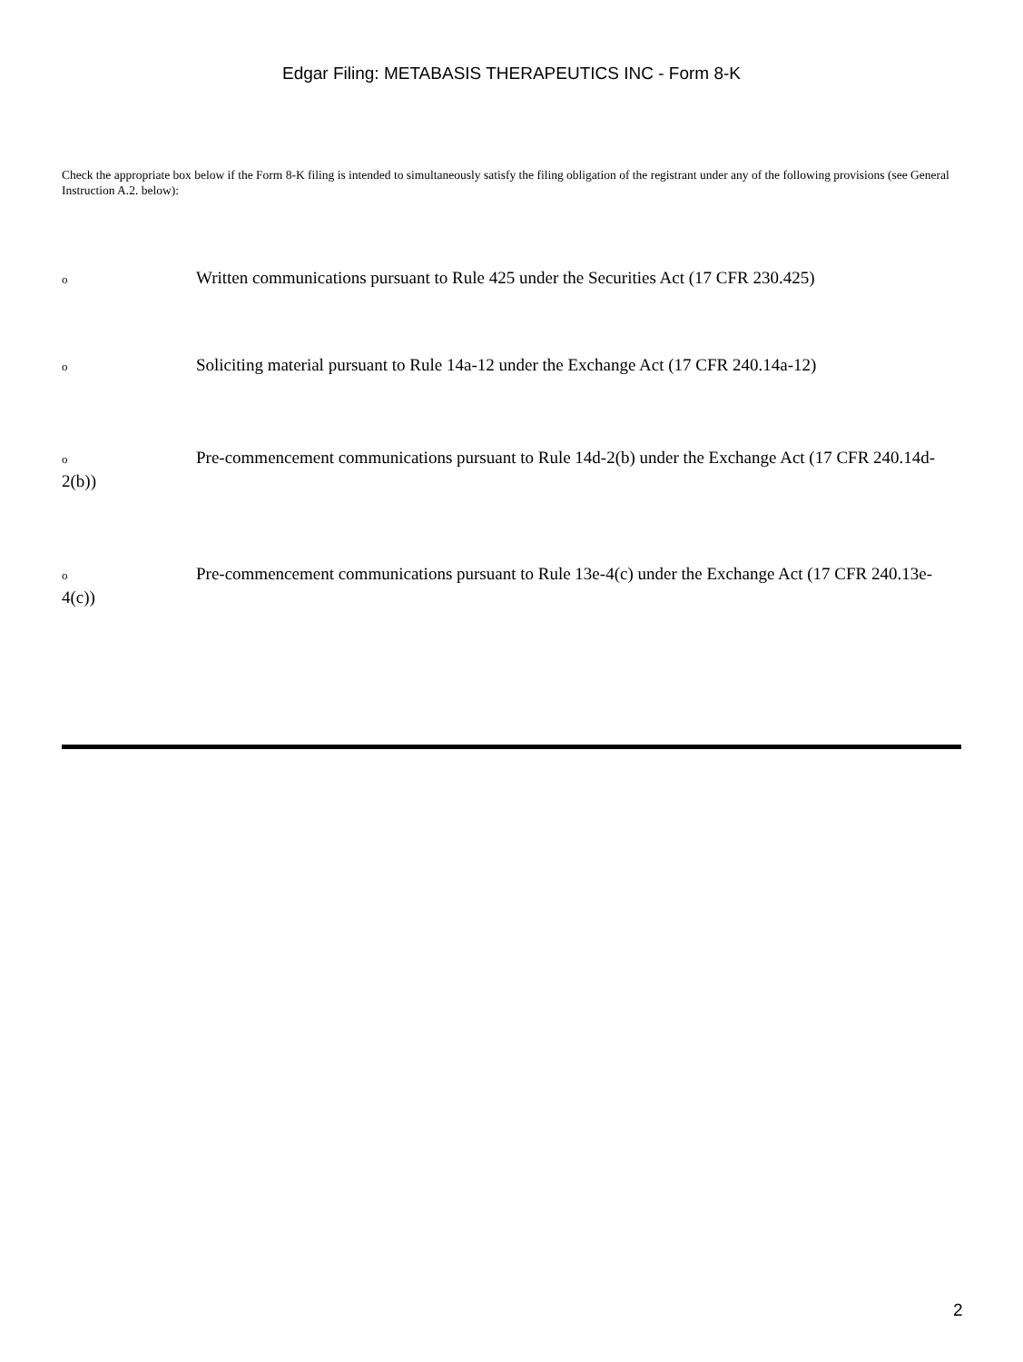Edgar Filing: METABASIS THERAPEUTICS INC - Form 8-K
Check the appropriate box below if the Form 8-K filing is intended to simultaneously satisfy the filing obligation of the registrant under any of the following provisions (see General Instruction A.2. below):
o Written communications pursuant to Rule 425 under the Securities Act (17 CFR 230.425)
o Soliciting material pursuant to Rule 14a-12 under the Exchange Act (17 CFR 240.14a-12)
o Pre-commencement communications pursuant to Rule 14d-2(b) under the Exchange Act (17 CFR 240.14d-2(b))
o Pre-commencement communications pursuant to Rule 13e-4(c) under the Exchange Act (17 CFR 240.13e-4(c))
2